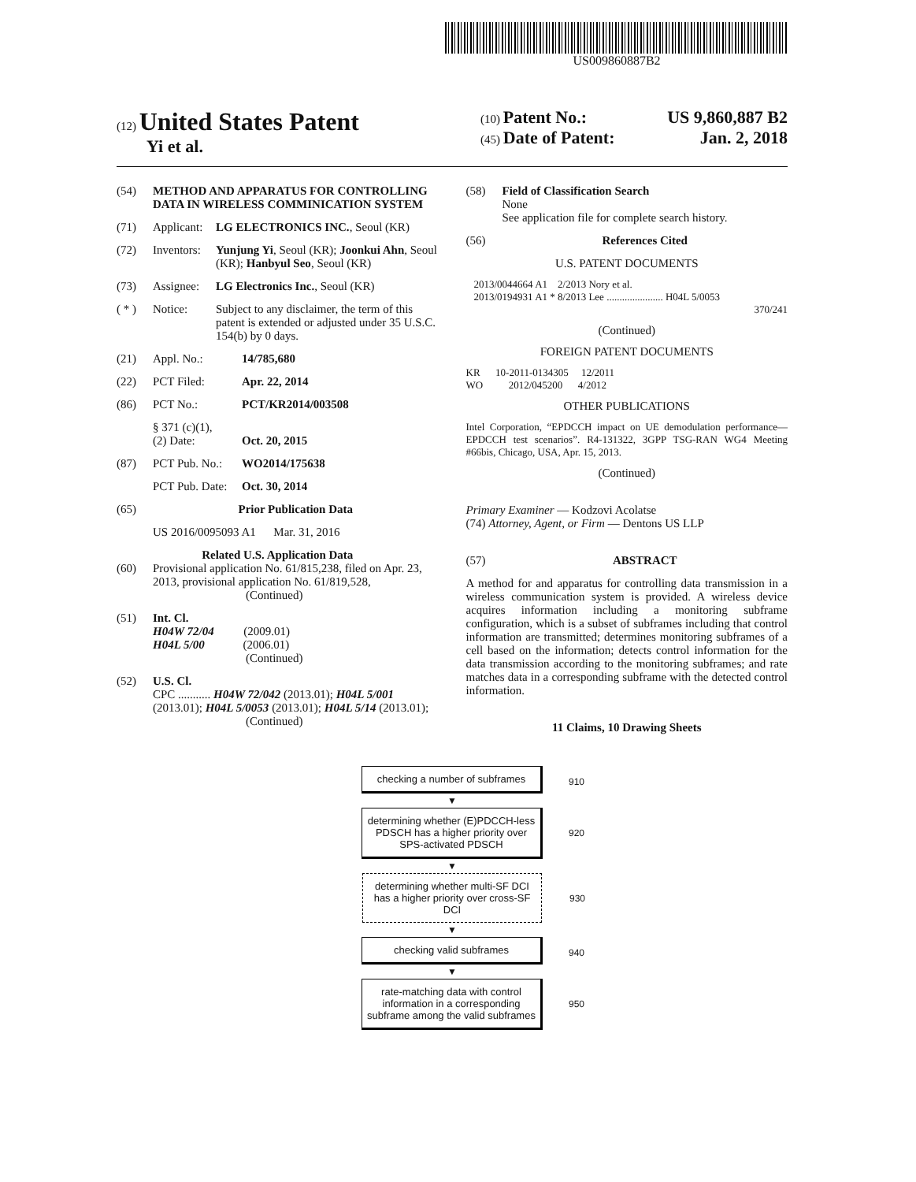US009860887B2
(12) United States Patent
Yi et al.
(10) Patent No.: US 9,860,887 B2
(45) Date of Patent: Jan. 2, 2018
(54) METHOD AND APPARATUS FOR CONTROLLING DATA IN WIRELESS COMMINICATION SYSTEM
(71) Applicant: LG ELECTRONICS INC., Seoul (KR)
(72) Inventors: Yunjung Yi, Seoul (KR); Joonkui Ahn, Seoul (KR); Hanbyul Seo, Seoul (KR)
(73) Assignee: LG Electronics Inc., Seoul (KR)
( * ) Notice: Subject to any disclaimer, the term of this patent is extended or adjusted under 35 U.S.C. 154(b) by 0 days.
(21) Appl. No.: 14/785,680
(22) PCT Filed: Apr. 22, 2014
(86) PCT No.: PCT/KR2014/003508
§ 371 (c)(1),
(2) Date: Oct. 20, 2015
(87) PCT Pub. No.: WO2014/175638
PCT Pub. Date: Oct. 30, 2014
(65) Prior Publication Data
US 2016/0095093 A1 Mar. 31, 2016
Related U.S. Application Data
(60) Provisional application No. 61/815,238, filed on Apr. 23, 2013, provisional application No. 61/819,528,
(Continued)
(51) Int. Cl.
H04W 72/04 (2009.01)
H04L 5/00 (2006.01)
(Continued)
(52) U.S. Cl.
CPC ........... H04W 72/042 (2013.01); H04L 5/001 (2013.01); H04L 5/0053 (2013.01); H04L 5/14 (2013.01);
(Continued)
(58) Field of Classification Search
None
See application file for complete search history.
(56) References Cited
U.S. PATENT DOCUMENTS
2013/0044664 A1 2/2013 Nory et al.
2013/0194931 A1 * 8/2013 Lee ...................... H04L 5/0053
370/241
(Continued)
FOREIGN PATENT DOCUMENTS
KR 10-2011-0134305 12/2011
WO 2012/045200 4/2012
OTHER PUBLICATIONS
Intel Corporation, “EPDCCH impact on UE demodulation performance—EPDCCH test scenarios”. R4-131322, 3GPP TSG-RAN WG4 Meeting #66bis, Chicago, USA, Apr. 15, 2013.
(Continued)
Primary Examiner — Kodzovi Acolatse
(74) Attorney, Agent, or Firm — Dentons US LLP
(57) ABSTRACT
A method for and apparatus for controlling data transmission in a wireless communication system is provided. A wireless device acquires information including a monitoring subframe configuration, which is a subset of subframes including that control information are transmitted; determines monitoring subframes of a cell based on the information; detects control information for the data transmission according to the monitoring subframes; and rate matches data in a corresponding subframe with the detected control information.
11 Claims, 10 Drawing Sheets
checking a number of subframes 910
▼
determining whether (E)PDCCH-less PDSCH has a higher priority over SPS-activated PDSCH 920
▼
determining whether multi-SF DCI has a higher priority over cross-SF DCI 930
▼
checking valid subframes 940
▼
rate-matching data with control information in a corresponding subframe among the valid subframes 950